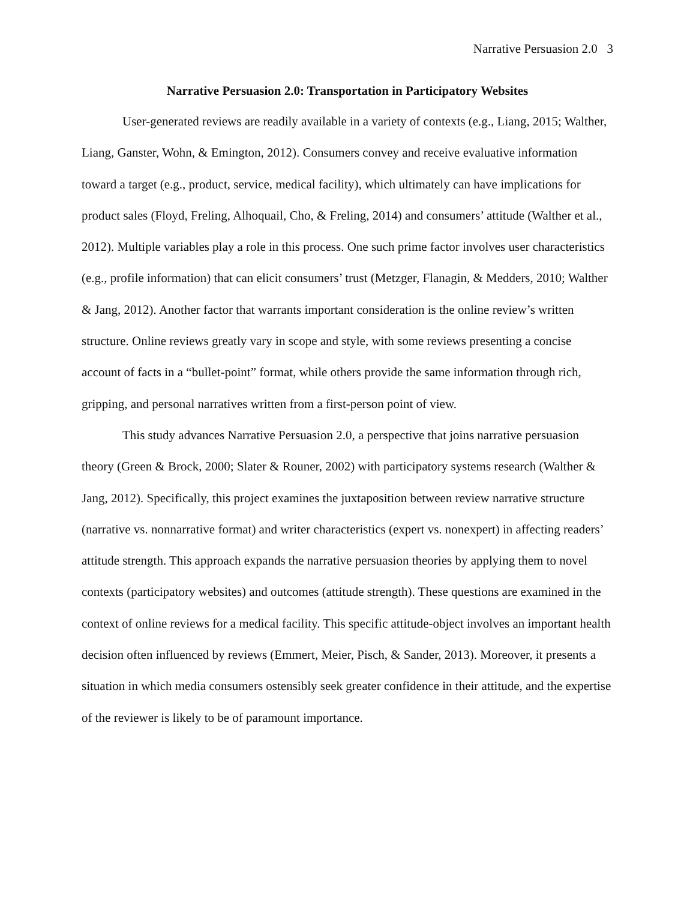Narrative Persuasion 2.0 3
Narrative Persuasion 2.0: Transportation in Participatory Websites
User-generated reviews are readily available in a variety of contexts (e.g., Liang, 2015; Walther, Liang, Ganster, Wohn, & Emington, 2012). Consumers convey and receive evaluative information toward a target (e.g., product, service, medical facility), which ultimately can have implications for product sales (Floyd, Freling, Alhoquail, Cho, & Freling, 2014) and consumers’ attitude (Walther et al., 2012). Multiple variables play a role in this process. One such prime factor involves user characteristics (e.g., profile information) that can elicit consumers’ trust (Metzger, Flanagin, & Medders, 2010; Walther & Jang, 2012). Another factor that warrants important consideration is the online review’s written structure. Online reviews greatly vary in scope and style, with some reviews presenting a concise account of facts in a “bullet-point” format, while others provide the same information through rich, gripping, and personal narratives written from a first-person point of view.
This study advances Narrative Persuasion 2.0, a perspective that joins narrative persuasion theory (Green & Brock, 2000; Slater & Rouner, 2002) with participatory systems research (Walther & Jang, 2012). Specifically, this project examines the juxtaposition between review narrative structure (narrative vs. nonnarrative format) and writer characteristics (expert vs. nonexpert) in affecting readers’ attitude strength. This approach expands the narrative persuasion theories by applying them to novel contexts (participatory websites) and outcomes (attitude strength). These questions are examined in the context of online reviews for a medical facility. This specific attitude-object involves an important health decision often influenced by reviews (Emmert, Meier, Pisch, & Sander, 2013). Moreover, it presents a situation in which media consumers ostensibly seek greater confidence in their attitude, and the expertise of the reviewer is likely to be of paramount importance.